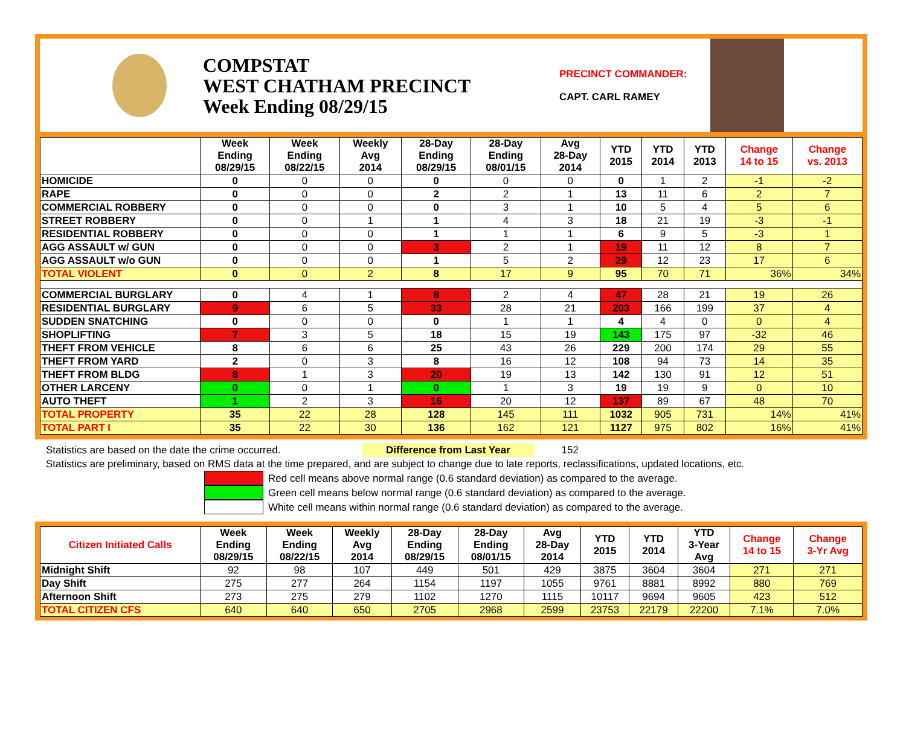COMPSTAT
WEST CHATHAM PRECINCT
Week Ending 08/29/15
PRECINCT COMMANDER:
CAPT. CARL RAMEY
| | Week Ending 08/29/15 | Week Ending 08/22/15 | Weekly Avg 2014 | 28-Day Ending 08/29/15 | 28-Day Ending 08/01/15 | Avg 28-Day 2014 | YTD 2015 | YTD 2014 | YTD 2013 | Change 14 to 15 | Change vs. 2013 |
| --- | --- | --- | --- | --- | --- | --- | --- | --- | --- | --- | --- |
| HOMICIDE | 0 | 0 | 0 | 0 | 0 | 0 | 0 | 1 | 2 | -1 | -2 |
| RAPE | 0 | 0 | 0 | 2 | 2 | 1 | 13 | 11 | 6 | 2 | 7 |
| COMMERCIAL ROBBERY | 0 | 0 | 0 | 0 | 3 | 1 | 10 | 5 | 4 | 5 | 6 |
| STREET ROBBERY | 0 | 0 | 1 | 1 | 4 | 3 | 18 | 21 | 19 | -3 | -1 |
| RESIDENTIAL ROBBERY | 0 | 0 | 0 | 1 | 1 | 1 | 6 | 9 | 5 | -3 | 1 |
| AGG ASSAULT w/ GUN | 0 | 0 | 0 | 3 | 2 | 1 | 19 | 11 | 12 | 8 | 7 |
| AGG ASSAULT w/o GUN | 0 | 0 | 0 | 1 | 5 | 2 | 29 | 12 | 23 | 17 | 6 |
| TOTAL VIOLENT | 0 | 0 | 2 | 8 | 17 | 9 | 95 | 70 | 71 | 36% | 34% |
| COMMERCIAL BURGLARY | 0 | 4 | 1 | 8 | 2 | 4 | 47 | 28 | 21 | 19 | 26 |
| RESIDENTIAL BURGLARY | 9 | 6 | 5 | 33 | 28 | 21 | 203 | 166 | 199 | 37 | 4 |
| SUDDEN SNATCHING | 0 | 0 | 0 | 0 | 1 | 1 | 4 | 4 | 0 | 0 | 4 |
| SHOPLIFTING | 7 | 3 | 5 | 18 | 15 | 19 | 143 | 175 | 97 | -32 | 46 |
| THEFT FROM VEHICLE | 8 | 6 | 6 | 25 | 43 | 26 | 229 | 200 | 174 | 29 | 55 |
| THEFT FROM YARD | 2 | 0 | 3 | 8 | 16 | 12 | 108 | 94 | 73 | 14 | 35 |
| THEFT FROM BLDG | 8 | 1 | 3 | 20 | 19 | 13 | 142 | 130 | 91 | 12 | 51 |
| OTHER LARCENY | 0 | 0 | 1 | 0 | 1 | 3 | 19 | 19 | 9 | 0 | 10 |
| AUTO THEFT | 1 | 2 | 3 | 16 | 20 | 12 | 137 | 89 | 67 | 48 | 70 |
| TOTAL PROPERTY | 35 | 22 | 28 | 128 | 145 | 111 | 1032 | 905 | 731 | 14% | 41% |
| TOTAL PART I | 35 | 22 | 30 | 136 | 162 | 121 | 1127 | 975 | 802 | 16% | 41% |
Statistics are based on the date the crime occurred. Difference from Last Year 152
Statistics are preliminary, based on RMS data at the time prepared, and are subject to change due to late reports, reclassifications, updated locations, etc.
Red cell means above normal range (0.6 standard deviation) as compared to the average.
Green cell means below normal range (0.6 standard deviation) as compared to the average.
White cell means within normal range (0.6 standard deviation) as compared to the average.
| Citizen Initiated Calls | Week Ending 08/29/15 | Week Ending 08/22/15 | Weekly Avg 2014 | 28-Day Ending 08/29/15 | 28-Day Ending 08/01/15 | Avg 28-Day 2014 | YTD 2015 | YTD 2014 | YTD 3-Year Avg | Change 14 to 15 | Change 3-Yr Avg |
| --- | --- | --- | --- | --- | --- | --- | --- | --- | --- | --- | --- |
| Midnight Shift | 92 | 98 | 107 | 449 | 501 | 429 | 3875 | 3604 | 3604 | 271 | 271 |
| Day Shift | 275 | 277 | 264 | 1154 | 1197 | 1055 | 9761 | 8881 | 8992 | 880 | 769 |
| Afternoon Shift | 273 | 275 | 279 | 1102 | 1270 | 1115 | 10117 | 9694 | 9605 | 423 | 512 |
| TOTAL CITIZEN CFS | 640 | 640 | 650 | 2705 | 2968 | 2599 | 23753 | 22179 | 22200 | 7.1% | 7.0% |